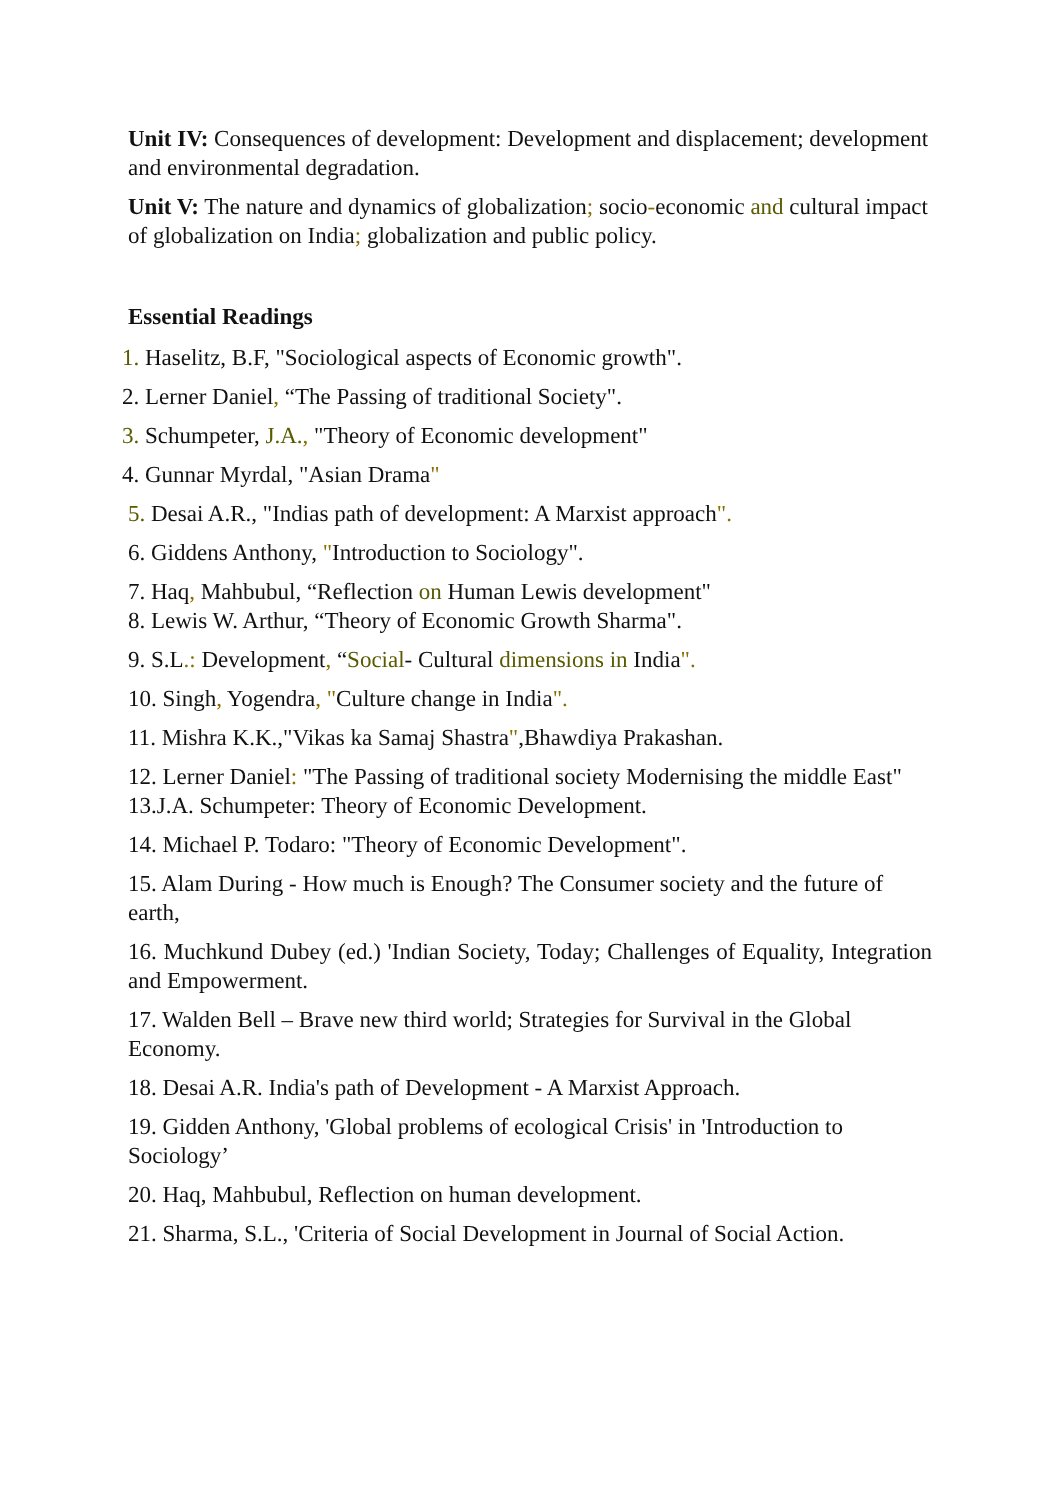Unit IV: Consequences of development: Development and displacement; development and environmental degradation.
Unit V: The nature and dynamics of globalization; socio-economic and cultural impact of globalization on India; globalization and public policy.
Essential Readings
1. Haselitz, B.F, "Sociological aspects of Economic growth".
2. Lerner Daniel, “The Passing of traditional Society".
3. Schumpeter, J.A., "Theory of Economic development"
4. Gunnar Myrdal, "Asian Drama"
5. Desai A.R., "Indias path of development: A Marxist approach".
6. Giddens Anthony, "Introduction to Sociology".
7. Haq, Mahbubul, “Reflection on Human Lewis development"
8. Lewis W. Arthur, “Theory of Economic Growth Sharma".
9. S.L.: Development, “Social- Cultural dimensions in India".
10. Singh, Yogendra, "Culture change in India".
11. Mishra K.K.,"Vikas ka Samaj Shastra",Bhawdiya Prakashan.
12. Lerner Daniel: "The Passing of traditional society Modernising the middle East"
13.J.A. Schumpeter: Theory of Economic Development.
14. Michael P. Todaro: "Theory of Economic Development".
15. Alam During - How much is Enough? The Consumer society and the future of earth,
16. Muchkund Dubey (ed.) 'Indian Society, Today; Challenges of Equality, Integration and Empowerment.
17. Walden Bell – Brave new third world; Strategies for Survival in the Global Economy.
18. Desai A.R. India's path of Development - A Marxist Approach.
19. Gidden Anthony, 'Global problems of ecological Crisis' in 'Introduction to Sociology’
20. Haq, Mahbubul, Reflection on human development.
21. Sharma, S.L., 'Criteria of Social Development in Journal of Social Action.